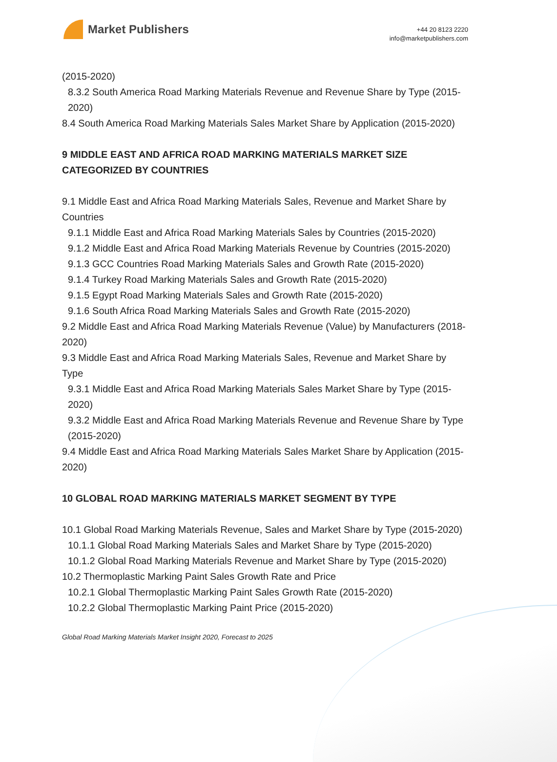Market Publishers
+44 20 8123 2220
info@marketpublishers.com
(2015-2020)
8.3.2 South America Road Marking Materials Revenue and Revenue Share by Type (2015-2020)
8.4 South America Road Marking Materials Sales Market Share by Application (2015-2020)
9 MIDDLE EAST AND AFRICA ROAD MARKING MATERIALS MARKET SIZE CATEGORIZED BY COUNTRIES
9.1 Middle East and Africa Road Marking Materials Sales, Revenue and Market Share by Countries
9.1.1 Middle East and Africa Road Marking Materials Sales by Countries (2015-2020)
9.1.2 Middle East and Africa Road Marking Materials Revenue by Countries (2015-2020)
9.1.3 GCC Countries Road Marking Materials Sales and Growth Rate (2015-2020)
9.1.4 Turkey Road Marking Materials Sales and Growth Rate (2015-2020)
9.1.5 Egypt Road Marking Materials Sales and Growth Rate (2015-2020)
9.1.6 South Africa Road Marking Materials Sales and Growth Rate (2015-2020)
9.2 Middle East and Africa Road Marking Materials Revenue (Value) by Manufacturers (2018-2020)
9.3 Middle East and Africa Road Marking Materials Sales, Revenue and Market Share by Type
9.3.1 Middle East and Africa Road Marking Materials Sales Market Share by Type (2015-2020)
9.3.2 Middle East and Africa Road Marking Materials Revenue and Revenue Share by Type (2015-2020)
9.4 Middle East and Africa Road Marking Materials Sales Market Share by Application (2015-2020)
10 GLOBAL ROAD MARKING MATERIALS MARKET SEGMENT BY TYPE
10.1 Global Road Marking Materials Revenue, Sales and Market Share by Type (2015-2020)
10.1.1 Global Road Marking Materials Sales and Market Share by Type (2015-2020)
10.1.2 Global Road Marking Materials Revenue and Market Share by Type (2015-2020)
10.2 Thermoplastic Marking Paint Sales Growth Rate and Price
10.2.1 Global Thermoplastic Marking Paint Sales Growth Rate (2015-2020)
10.2.2 Global Thermoplastic Marking Paint Price (2015-2020)
Global Road Marking Materials Market Insight 2020, Forecast to 2025